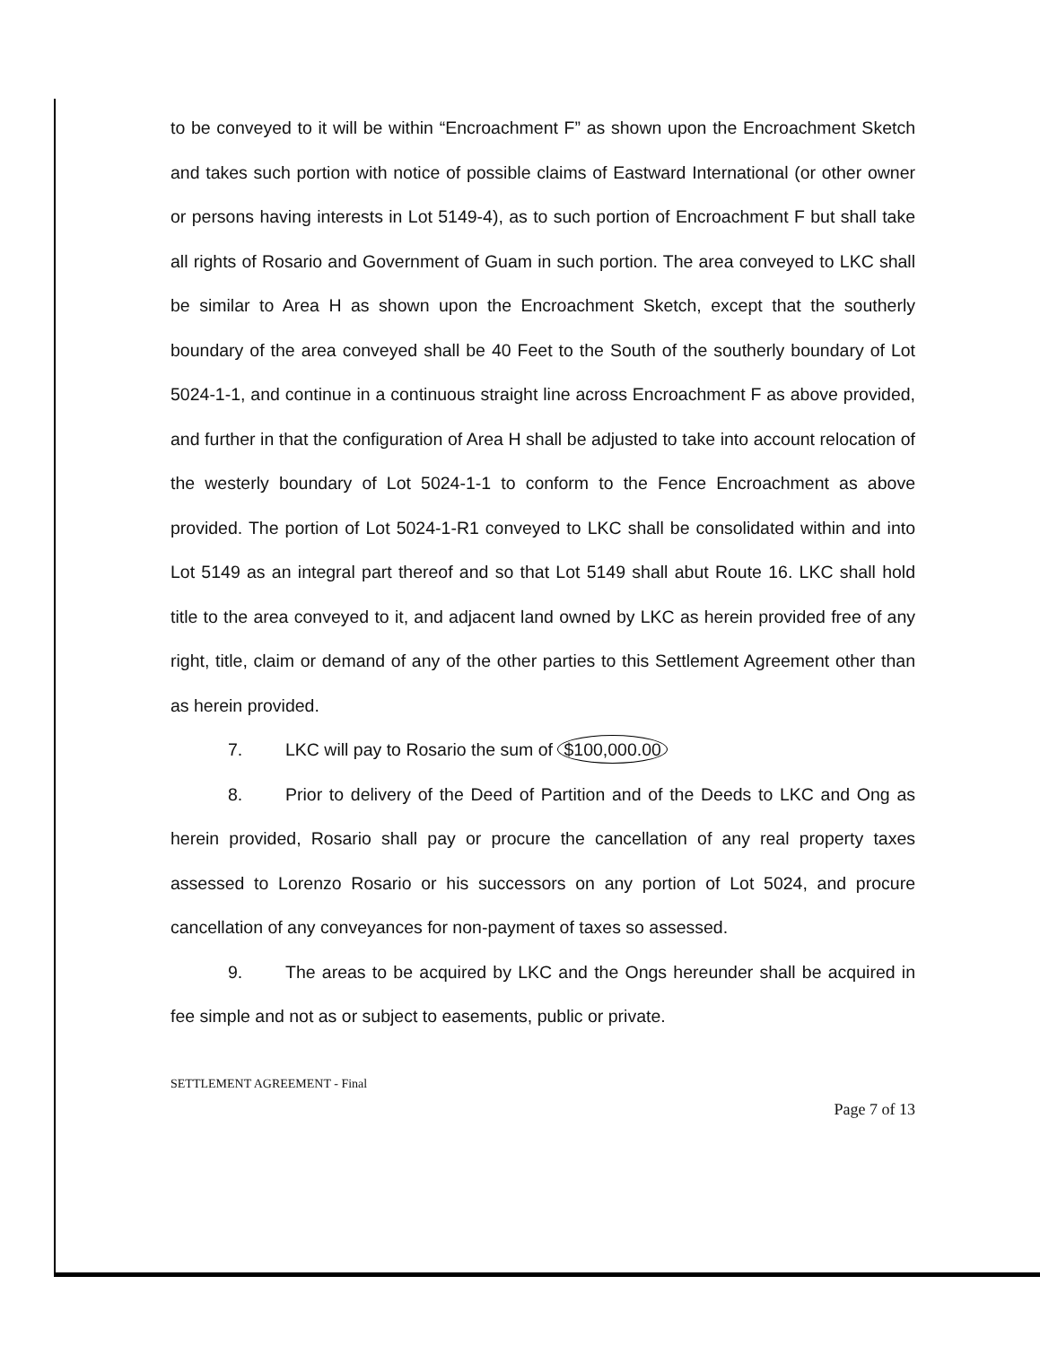to be conveyed to it will be within “Encroachment F” as shown upon the Encroachment Sketch and takes such portion with notice of possible claims of Eastward International (or other owner or persons having interests in Lot 5149-4), as to such portion of Encroachment F but shall take all rights of Rosario and Government of Guam in such portion. The area conveyed to LKC shall be similar to Area H as shown upon the Encroachment Sketch, except that the southerly boundary of the area conveyed shall be 40 Feet to the South of the southerly boundary of Lot 5024-1-1, and continue in a continuous straight line across Encroachment F as above provided, and further in that the configuration of Area H shall be adjusted to take into account relocation of the westerly boundary of Lot 5024-1-1 to conform to the Fence Encroachment as above provided. The portion of Lot 5024-1-R1 conveyed to LKC shall be consolidated within and into Lot 5149 as an integral part thereof and so that Lot 5149 shall abut Route 16. LKC shall hold title to the area conveyed to it, and adjacent land owned by LKC as herein provided free of any right, title, claim or demand of any of the other parties to this Settlement Agreement other than as herein provided.
7. LKC will pay to Rosario the sum of $100,000.00
8. Prior to delivery of the Deed of Partition and of the Deeds to LKC and Ong as herein provided, Rosario shall pay or procure the cancellation of any real property taxes assessed to Lorenzo Rosario or his successors on any portion of Lot 5024, and procure cancellation of any conveyances for non-payment of taxes so assessed.
9. The areas to be acquired by LKC and the Ongs hereunder shall be acquired in fee simple and not as or subject to easements, public or private.
SETTLEMENT AGREEMENT - Final
Page 7 of 13